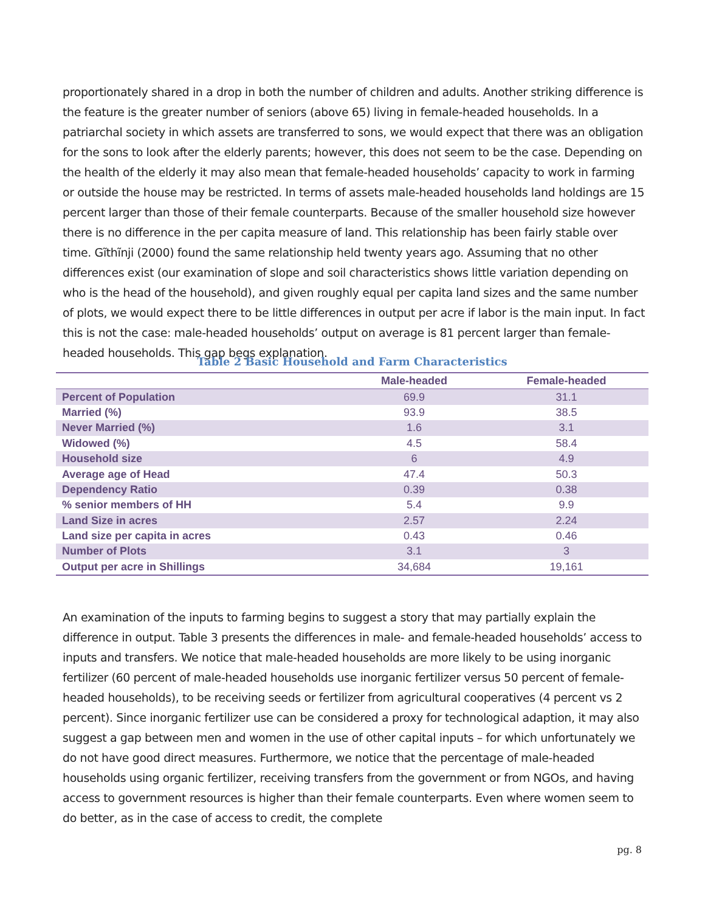proportionately shared in a drop in both the number of children and adults. Another striking difference is the feature is the greater number of seniors (above 65) living in female-headed households. In a patriarchal society in which assets are transferred to sons, we would expect that there was an obligation for the sons to look after the elderly parents; however, this does not seem to be the case. Depending on the health of the elderly it may also mean that female-headed households’ capacity to work in farming or outside the house may be restricted. In terms of assets male-headed households land holdings are 15 percent larger than those of their female counterparts. Because of the smaller household size however there is no difference in the per capita measure of land. This relationship has been fairly stable over time. Gĩthĩnji (2000) found the same relationship held twenty years ago. Assuming that no other differences exist (our examination of slope and soil characteristics shows little variation depending on who is the head of the household), and given roughly equal per capita land sizes and the same number of plots, we would expect there to be little differences in output per acre if labor is the main input. In fact this is not the case: male-headed households’ output on average is 81 percent larger than female-headed households. This gap begs explanation.
Table 2 Basic Household and Farm Characteristics
| | Male-headed | Female-headed |
| --- | --- | --- |
| Percent of Population | 69.9 | 31.1 |
| Married (%) | 93.9 | 38.5 |
| Never Married (%) | 1.6 | 3.1 |
| Widowed (%) | 4.5 | 58.4 |
| Household size | 6 | 4.9 |
| Average age of Head | 47.4 | 50.3 |
| Dependency Ratio | 0.39 | 0.38 |
| % senior members of HH | 5.4 | 9.9 |
| Land Size in acres | 2.57 | 2.24 |
| Land size per capita in acres | 0.43 | 0.46 |
| Number of Plots | 3.1 | 3 |
| Output per acre in Shillings | 34,684 | 19,161 |
An examination of the inputs to farming begins to suggest a story that may partially explain the difference in output. Table 3 presents the differences in male- and female-headed households’ access to inputs and transfers. We notice that male-headed households are more likely to be using inorganic fertilizer (60 percent of male-headed households use inorganic fertilizer versus 50 percent of female-headed households), to be receiving seeds or fertilizer from agricultural cooperatives (4 percent vs 2 percent). Since inorganic fertilizer use can be considered a proxy for technological adaption, it may also suggest a gap between men and women in the use of other capital inputs – for which unfortunately we do not have good direct measures. Furthermore, we notice that the percentage of male-headed households using organic fertilizer, receiving transfers from the government or from NGOs, and having access to government resources is higher than their female counterparts. Even where women seem to do better, as in the case of access to credit, the complete
pg. 8